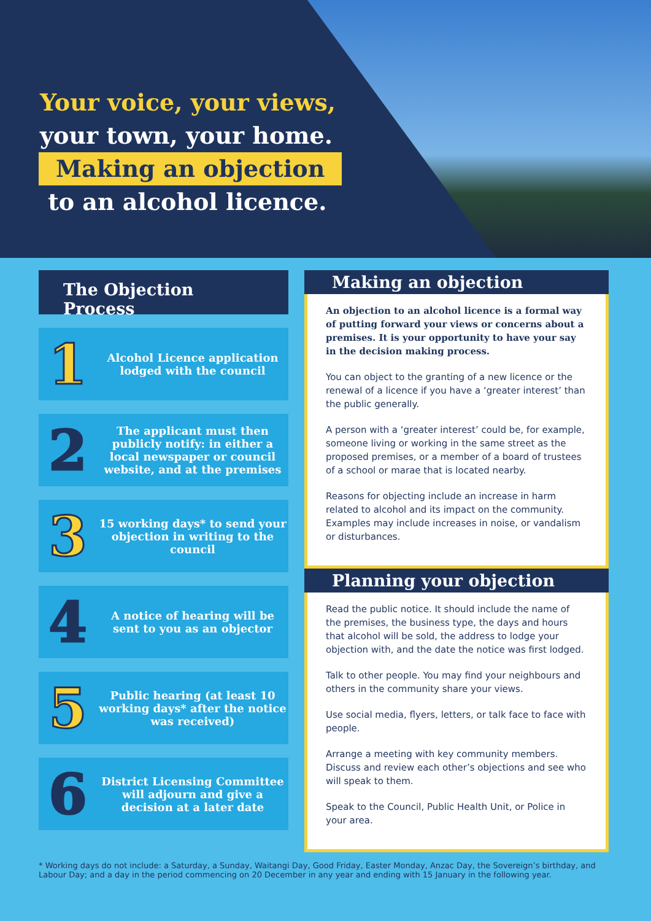Your voice, your views,
your town, your home.
Making an objection
to an alcohol licence.
The Objection Process
1
Alcohol Licence application lodged with the council
2
The applicant must then publicly notify: in either a local newspaper or council website, and at the premises
3
15 working days* to send your objection in writing to the council
4
A notice of hearing will be sent to you as an objector
5
Public hearing (at least 10 working days* after the notice was received)
6
District Licensing Committee will adjourn and give a decision at a later date
Making an objection
An objection to an alcohol licence is a formal way of putting forward your views or concerns about a premises. It is your opportunity to have your say in the decision making process.
You can object to the granting of a new licence or the renewal of a licence if you have a ‘greater interest’ than the public generally.
A person with a ‘greater interest’ could be, for example, someone living or working in the same street as the proposed premises, or a member of a board of trustees of a school or marae that is located nearby.
Reasons for objecting include an increase in harm related to alcohol and its impact on the community. Examples may include increases in noise, or vandalism or disturbances.
Planning your objection
Read the public notice. It should include the name of the premises, the business type, the days and hours that alcohol will be sold, the address to lodge your objection with, and the date the notice was first lodged.
Talk to other people. You may find your neighbours and others in the community share your views.
Use social media, flyers, letters, or talk face to face with people.
Arrange a meeting with key community members. Discuss and review each other’s objections and see who will speak to them.
Speak to the Council, Public Health Unit, or Police in your area.
* Working days do not include: a Saturday, a Sunday, Waitangi Day, Good Friday, Easter Monday, Anzac Day, the Sovereign’s birthday, and Labour Day; and a day in the period commencing on 20 December in any year and ending with 15 January in the following year.